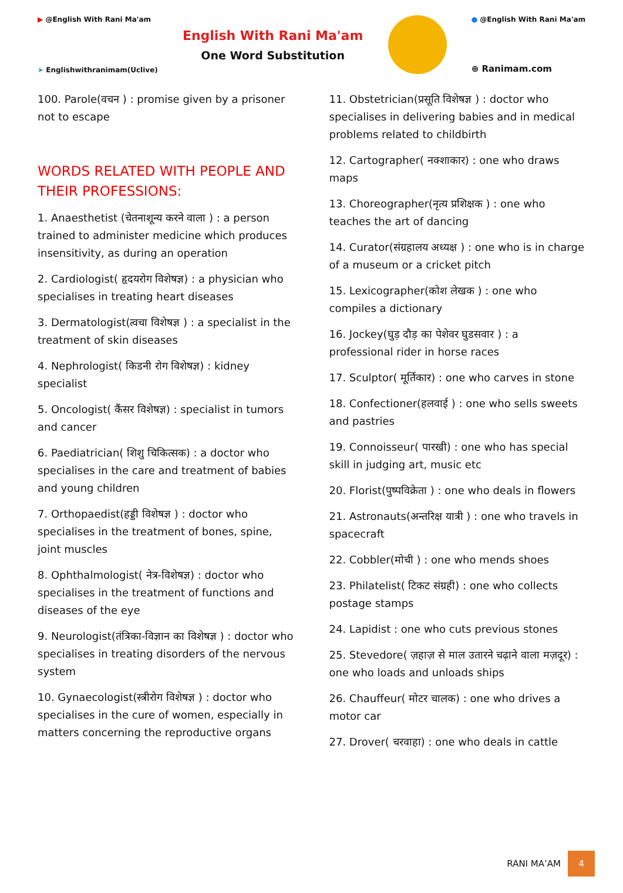▶ @English With Rani Ma'am
➤ Englishwithranimam(Uclive)
English With Rani Ma'am
One Word Substitution
● @English With Rani Ma'am
⊕ Ranimam.com
100. Parole(वचन ) : promise given by a prisoner not to escape
WORDS RELATED WITH PEOPLE AND THEIR PROFESSIONS:
1. Anaesthetist (चेतनाशून्य करने वाला ) : a person trained to administer medicine which produces insensitivity, as during an operation
2. Cardiologist( हृदयरोग विशेषज्ञ) : a physician who specialises in treating heart diseases
3. Dermatologist(त्वचा विशेषज्ञ ) : a specialist in the treatment of skin diseases
4. Nephrologist( किडनी रोग विशेषज्ञ) : kidney specialist
5. Oncologist( कैंसर विशेषज्ञ) : specialist in tumors and cancer
6. Paediatrician( शिशु चिकित्सक) : a doctor who specialises in the care and treatment of babies and young children
7. Orthopaedist(हड्डी विशेषज्ञ ) : doctor who specialises in the treatment of bones, spine, joint muscles
8. Ophthalmologist( नेत्र-विशेषज्ञ) : doctor who specialises in the treatment of functions and diseases of the eye
9. Neurologist(तंत्रिका-विज्ञान का विशेषज्ञ ) : doctor who specialises in treating disorders of the nervous system
10. Gynaecologist(स्त्रीरोग विशेषज्ञ ) : doctor who specialises in the cure of women, especially in matters concerning the reproductive organs
11. Obstetrician(प्रसूति विशेषज्ञ ) : doctor who specialises in delivering babies and in medical problems related to childbirth
12. Cartographer( नक्शाकार) : one who draws maps
13. Choreographer(नृत्य प्रशिक्षक ) : one who teaches the art of dancing
14. Curator(संग्रहालय अध्यक्ष ) : one who is in charge of a museum or a cricket pitch
15. Lexicographer(कोश लेखक ) : one who compiles a dictionary
16. Jockey(घुड़ दौड़ का पेशेवर घुडसवार ) : a professional rider in horse races
17. Sculptor( मूर्तिकार) : one who carves in stone
18. Confectioner(हलवाई ) : one who sells sweets and pastries
19. Connoisseur( पारखी) : one who has special skill in judging art, music etc
20. Florist(पुष्पविक्रेता ) : one who deals in flowers
21. Astronauts(अन्तरिक्ष यात्री ) : one who travels in spacecraft
22. Cobbler(मोची ) : one who mends shoes
23. Philatelist( टिकट संग्रही) : one who collects postage stamps
24. Lapidist : one who cuts previous stones
25. Stevedore( ज़हाज़ से माल उतारने चढ़ाने वाला मज़दूर) : one who loads and unloads ships
26. Chauffeur( मोटर चालक) : one who drives a motor car
27. Drover( चरवाहा) : one who deals in cattle
RANI MA’AM 4